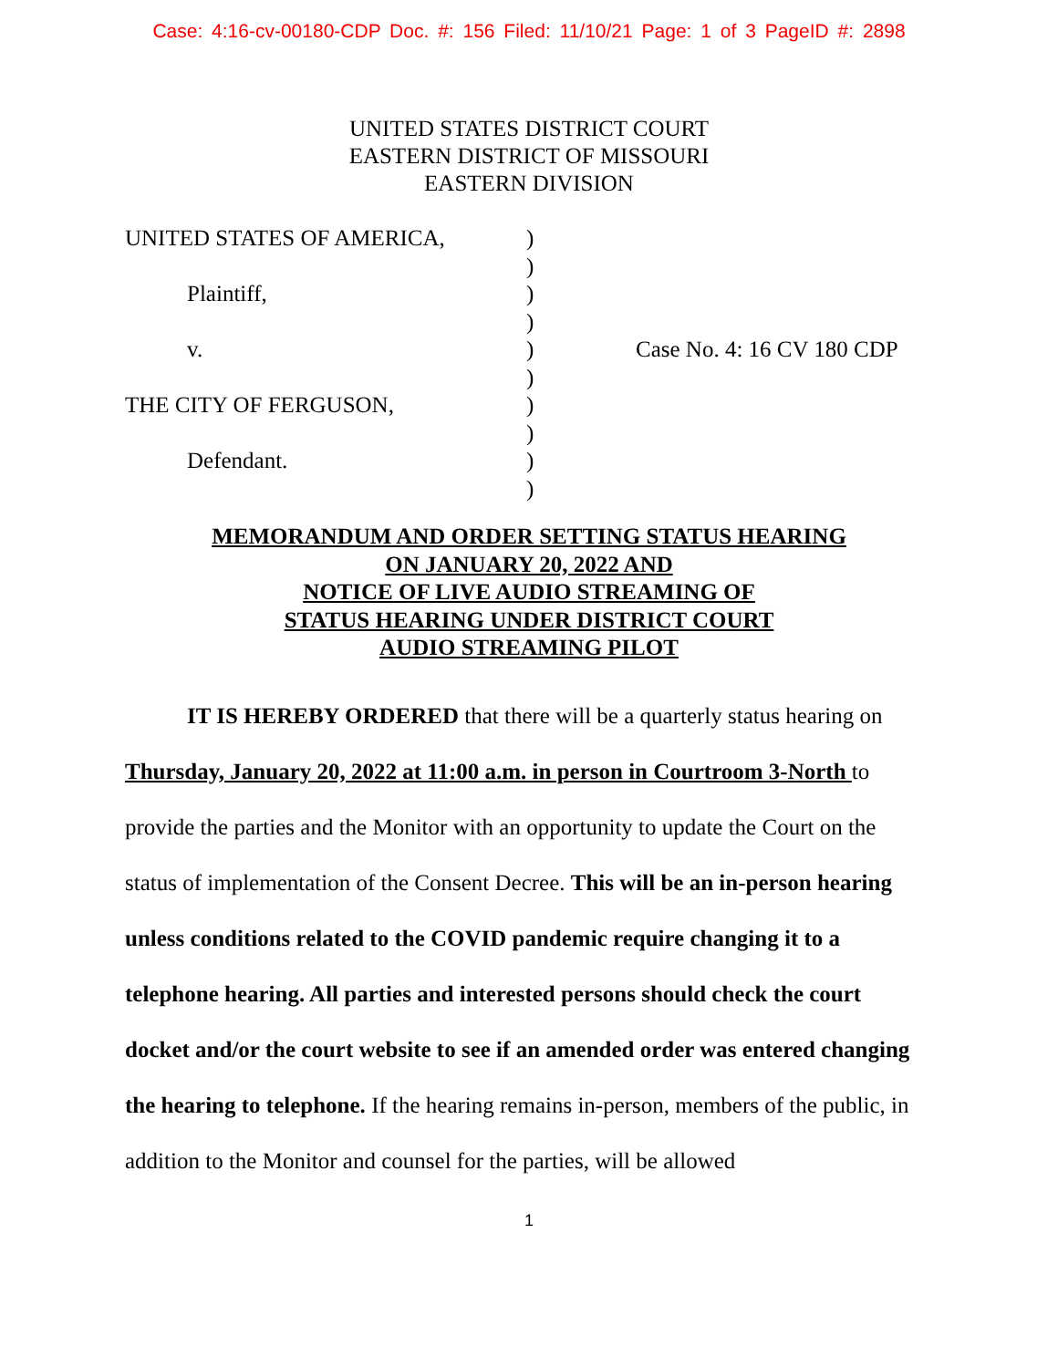Case: 4:16-cv-00180-CDP Doc. #: 156 Filed: 11/10/21 Page: 1 of 3 PageID #: 2898
UNITED STATES DISTRICT COURT
EASTERN DISTRICT OF MISSOURI
EASTERN DIVISION
UNITED STATES OF AMERICA,
Plaintiff,
v.
THE CITY OF FERGUSON,
Defendant.
)
)
)
)
)
)
)
)
)
)
Case No. 4: 16 CV 180 CDP
MEMORANDUM AND ORDER SETTING STATUS HEARING
ON JANUARY 20, 2022 AND
NOTICE OF LIVE AUDIO STREAMING OF
STATUS HEARING UNDER DISTRICT COURT
AUDIO STREAMING PILOT
IT IS HEREBY ORDERED that there will be a quarterly status hearing on Thursday, January 20, 2022 at 11:00 a.m. in person in Courtroom 3-North to provide the parties and the Monitor with an opportunity to update the Court on the status of implementation of the Consent Decree. This will be an in-person hearing unless conditions related to the COVID pandemic require changing it to a telephone hearing. All parties and interested persons should check the court docket and/or the court website to see if an amended order was entered changing the hearing to telephone. If the hearing remains in-person, members of the public, in addition to the Monitor and counsel for the parties, will be allowed
1